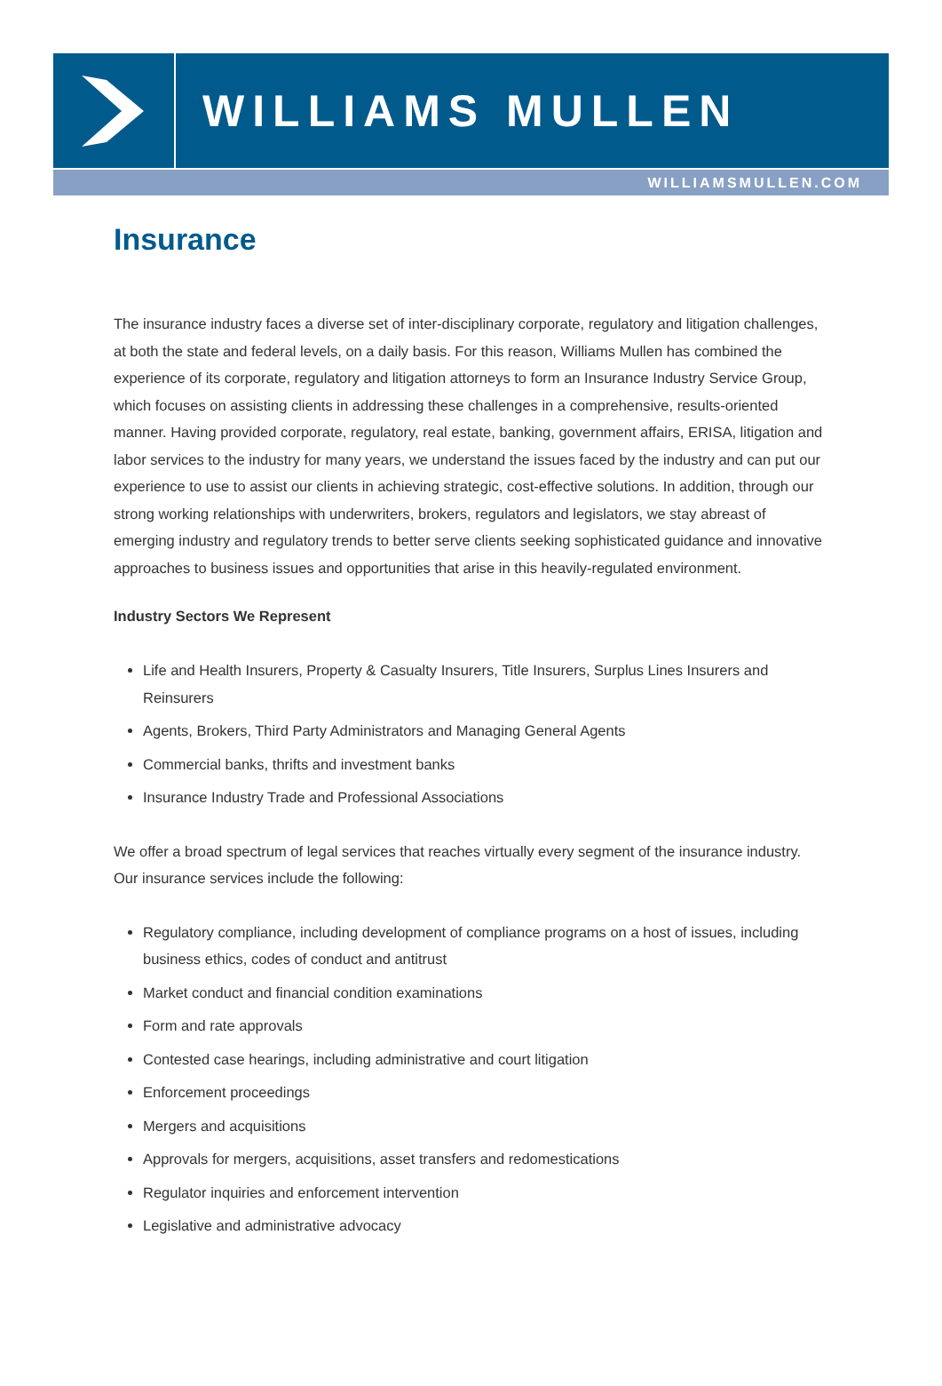WILLIAMS MULLEN
WILLIAMSMULLEN.COM
Insurance
The insurance industry faces a diverse set of inter-disciplinary corporate, regulatory and litigation challenges, at both the state and federal levels, on a daily basis. For this reason, Williams Mullen has combined the experience of its corporate, regulatory and litigation attorneys to form an Insurance Industry Service Group, which focuses on assisting clients in addressing these challenges in a comprehensive, results-oriented manner. Having provided corporate, regulatory, real estate, banking, government affairs, ERISA, litigation and labor services to the industry for many years, we understand the issues faced by the industry and can put our experience to use to assist our clients in achieving strategic, cost-effective solutions. In addition, through our strong working relationships with underwriters, brokers, regulators and legislators, we stay abreast of emerging industry and regulatory trends to better serve clients seeking sophisticated guidance and innovative approaches to business issues and opportunities that arise in this heavily-regulated environment.
Industry Sectors We Represent
Life and Health Insurers, Property & Casualty Insurers, Title Insurers, Surplus Lines Insurers and Reinsurers
Agents, Brokers, Third Party Administrators and Managing General Agents
Commercial banks, thrifts and investment banks
Insurance Industry Trade and Professional Associations
We offer a broad spectrum of legal services that reaches virtually every segment of the insurance industry. Our insurance services include the following:
Regulatory compliance, including development of compliance programs on a host of issues, including business ethics, codes of conduct and antitrust
Market conduct and financial condition examinations
Form and rate approvals
Contested case hearings, including administrative and court litigation
Enforcement proceedings
Mergers and acquisitions
Approvals for mergers, acquisitions, asset transfers and redomestications
Regulator inquiries and enforcement intervention
Legislative and administrative advocacy